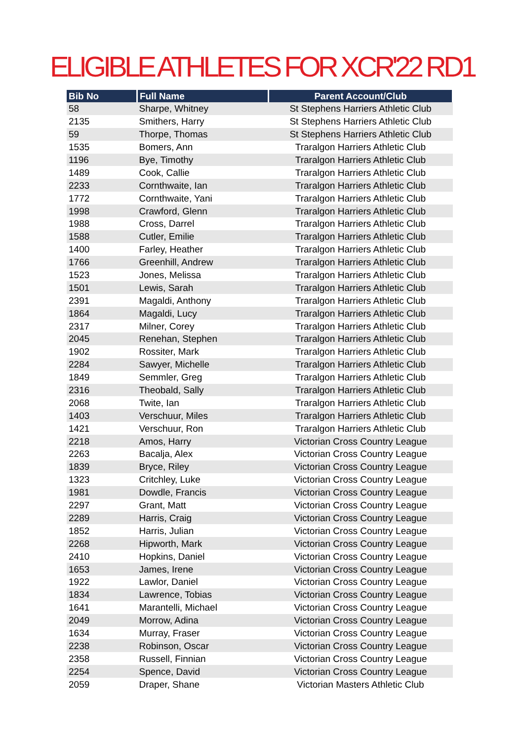ELIGIBLE ATHLETES FOR XCR'22 RD1
| Bib No | Full Name | Parent Account/Club |
| --- | --- | --- |
| 58 | Sharpe, Whitney | St Stephens Harriers Athletic Club |
| 2135 | Smithers, Harry | St Stephens Harriers Athletic Club |
| 59 | Thorpe, Thomas | St Stephens Harriers Athletic Club |
| 1535 | Bomers, Ann | Traralgon Harriers Athletic Club |
| 1196 | Bye, Timothy | Traralgon Harriers Athletic Club |
| 1489 | Cook, Callie | Traralgon Harriers Athletic Club |
| 2233 | Cornthwaite, Ian | Traralgon Harriers Athletic Club |
| 1772 | Cornthwaite, Yani | Traralgon Harriers Athletic Club |
| 1998 | Crawford, Glenn | Traralgon Harriers Athletic Club |
| 1988 | Cross, Darrel | Traralgon Harriers Athletic Club |
| 1588 | Cutler, Emilie | Traralgon Harriers Athletic Club |
| 1400 | Farley, Heather | Traralgon Harriers Athletic Club |
| 1766 | Greenhill, Andrew | Traralgon Harriers Athletic Club |
| 1523 | Jones, Melissa | Traralgon Harriers Athletic Club |
| 1501 | Lewis, Sarah | Traralgon Harriers Athletic Club |
| 2391 | Magaldi, Anthony | Traralgon Harriers Athletic Club |
| 1864 | Magaldi, Lucy | Traralgon Harriers Athletic Club |
| 2317 | Milner, Corey | Traralgon Harriers Athletic Club |
| 2045 | Renehan, Stephen | Traralgon Harriers Athletic Club |
| 1902 | Rossiter, Mark | Traralgon Harriers Athletic Club |
| 2284 | Sawyer, Michelle | Traralgon Harriers Athletic Club |
| 1849 | Semmler, Greg | Traralgon Harriers Athletic Club |
| 2316 | Theobald, Sally | Traralgon Harriers Athletic Club |
| 2068 | Twite, Ian | Traralgon Harriers Athletic Club |
| 1403 | Verschuur, Miles | Traralgon Harriers Athletic Club |
| 1421 | Verschuur, Ron | Traralgon Harriers Athletic Club |
| 2218 | Amos, Harry | Victorian Cross Country League |
| 2263 | Bacalja, Alex | Victorian Cross Country League |
| 1839 | Bryce, Riley | Victorian Cross Country League |
| 1323 | Critchley, Luke | Victorian Cross Country League |
| 1981 | Dowdle, Francis | Victorian Cross Country League |
| 2297 | Grant, Matt | Victorian Cross Country League |
| 2289 | Harris, Craig | Victorian Cross Country League |
| 1852 | Harris, Julian | Victorian Cross Country League |
| 2268 | Hipworth, Mark | Victorian Cross Country League |
| 2410 | Hopkins, Daniel | Victorian Cross Country League |
| 1653 | James, Irene | Victorian Cross Country League |
| 1922 | Lawlor, Daniel | Victorian Cross Country League |
| 1834 | Lawrence, Tobias | Victorian Cross Country League |
| 1641 | Marantelli, Michael | Victorian Cross Country League |
| 2049 | Morrow, Adina | Victorian Cross Country League |
| 1634 | Murray, Fraser | Victorian Cross Country League |
| 2238 | Robinson, Oscar | Victorian Cross Country League |
| 2358 | Russell, Finnian | Victorian Cross Country League |
| 2254 | Spence, David | Victorian Cross Country League |
| 2059 | Draper, Shane | Victorian Masters Athletic Club |